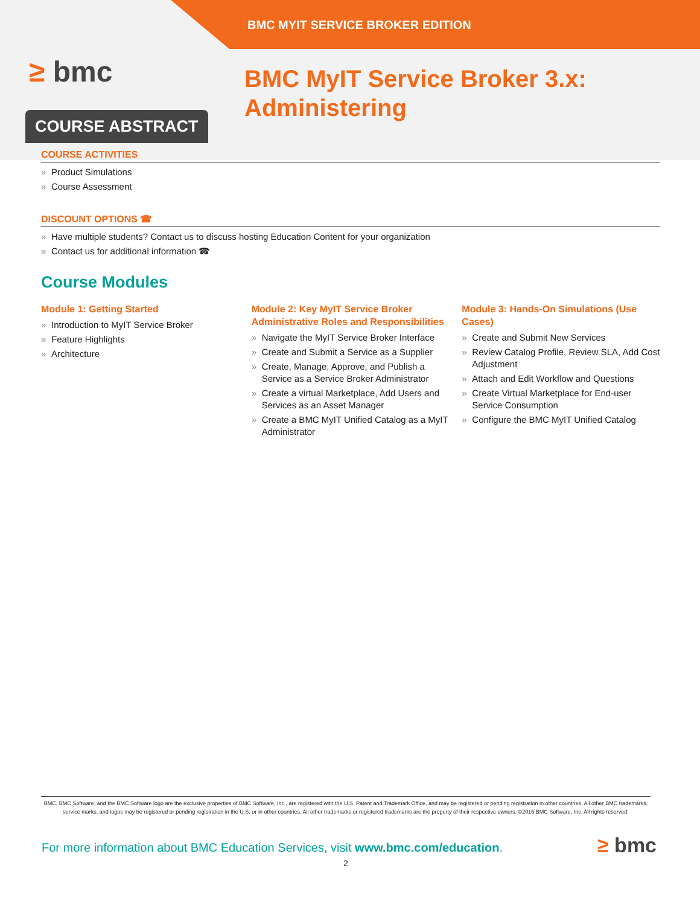BMC MYIT SERVICE BROKER EDITION
≥ bmc
BMC MyIT Service Broker 3.x:
Administering
COURSE ABSTRACT
COURSE ACTIVITIES
» Product Simulations
» Course Assessment
DISCOUNT OPTIONS ☎
» Have multiple students? Contact us to discuss hosting Education Content for your organization
» Contact us for additional information ☎
Course Modules
Module 1: Getting Started
» Introduction to MyIT Service Broker
» Feature Highlights
» Architecture
Module 2: Key MyIT Service Broker Administrative Roles and Responsibilities
» Navigate the MyIT Service Broker Interface
» Create and Submit a Service as a Supplier
» Create, Manage, Approve, and Publish a Service as a Service Broker Administrator
» Create a virtual Marketplace, Add Users and Services as an Asset Manager
» Create a BMC MyIT Unified Catalog as a MyIT Administrator
Module 3: Hands-On Simulations (Use Cases)
» Create and Submit New Services
» Review Catalog Profile, Review SLA, Add Cost Adjustment
» Attach and Edit Workflow and Questions
» Create Virtual Marketplace for End-user Service Consumption
» Configure the BMC MyIT Unified Catalog
BMC, BMC Software, and the BMC Software logo are the exclusive properties of BMC Software, Inc., are registered with the U.S. Patent and Trademark Office, and may be registered or pending registration in other countries. All other BMC trademarks, service marks, and logos may be registered or pending registration in the U.S. or in other countries. All other trademarks or registered trademarks are the property of their respective owners. ©2016 BMC Software, Inc. All rights reserved.
For more information about BMC Education Services, visit www.bmc.com/education.
≥ bmc
2